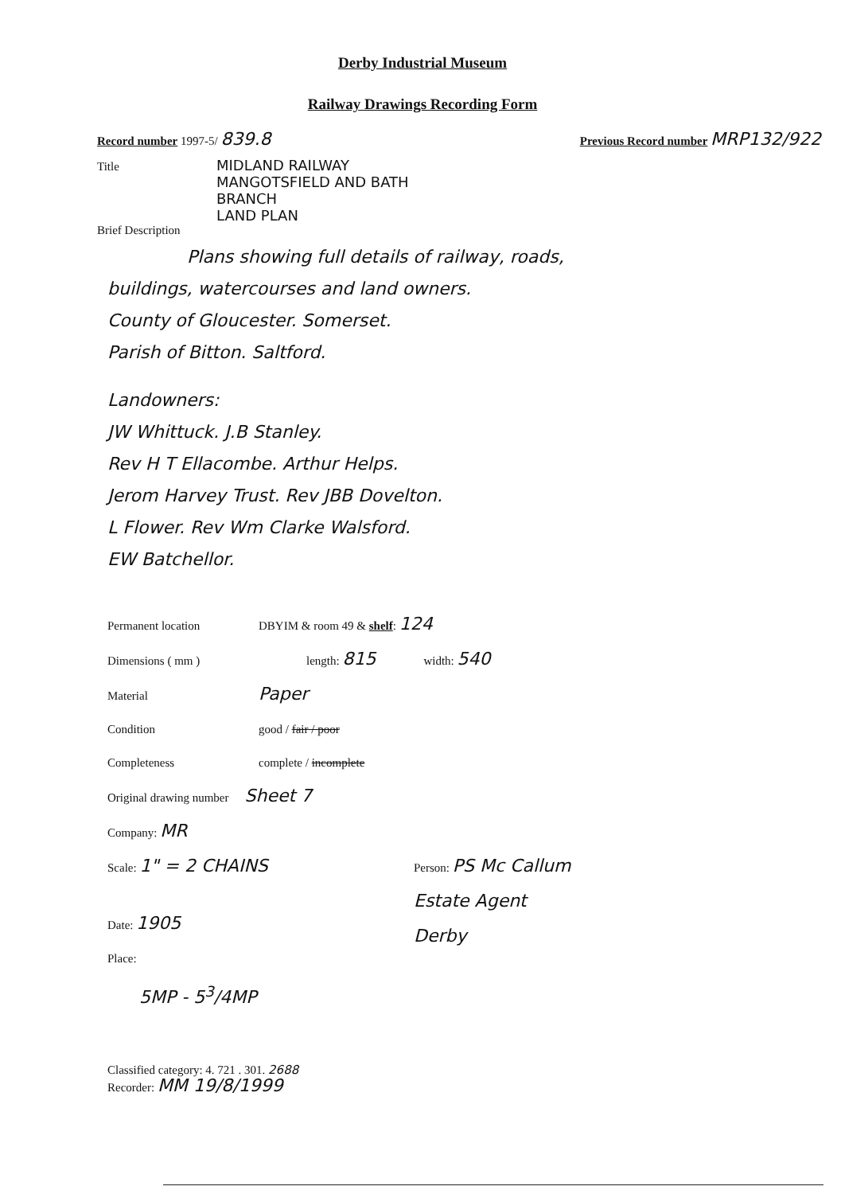Derby Industrial Museum
Railway Drawings Recording Form
Record number 1997-5/ 839.8 Previous Record number MRP132/922
Title MIDLAND RAILWAY
MANGOTSFIELD AND BATH
BRANCH
LAND PLAN
Brief Description
Plans showing full details of railway, roads,
buildings, watercourses and land owners.
County of Gloucester. Somerset.
Parish of Bitton. Saltford.
Landowners:
JW Whittuck. J.B Stanley.
Rev H T Ellacombe. Arthur Helps.
Jerom Harvey Trust. Rev JBB Dovelton.
L Flower. Rev Wm Clarke Walsford.
EW Batchellor.
Permanent location DBYIM & room 49 & shelf: 124
Dimensions ( mm ) length: 815 width: 540
Material Paper
Condition good / fair / poor
Completeness complete / incomplete
Original drawing number Sheet 7
Company: MR
Scale: 1" = 2 CHAINS Person: PS Mc Callum
Estate Agent
Derby
Date: 1905
Place:
5MP - 5<sup>3</sup>/4MP
Classified category: 4. 721 . 301. 2688
Recorder: MM 19/8/1999